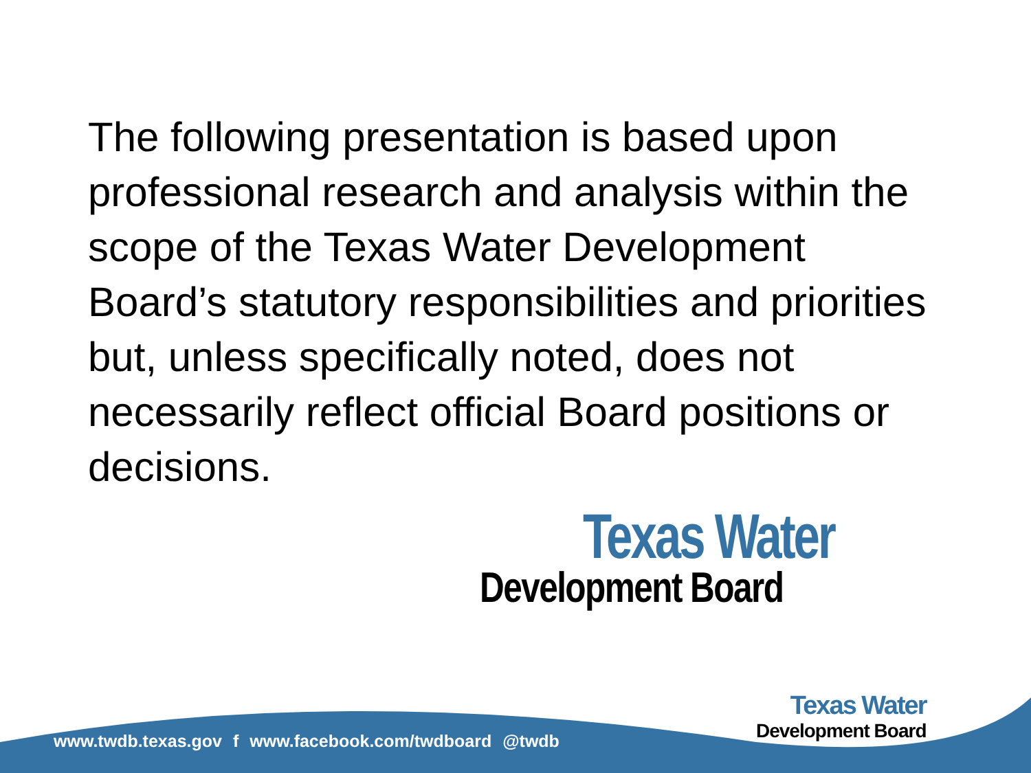The following presentation is based upon professional research and analysis within the scope of the Texas Water Development Board’s statutory responsibilities and priorities but, unless specifically noted, does not necessarily reflect official Board positions or decisions.
Texas Water
Development Board
www.twdb.texas.gov f www.facebook.com/twdboard @twdb
Texas Water
Development Board